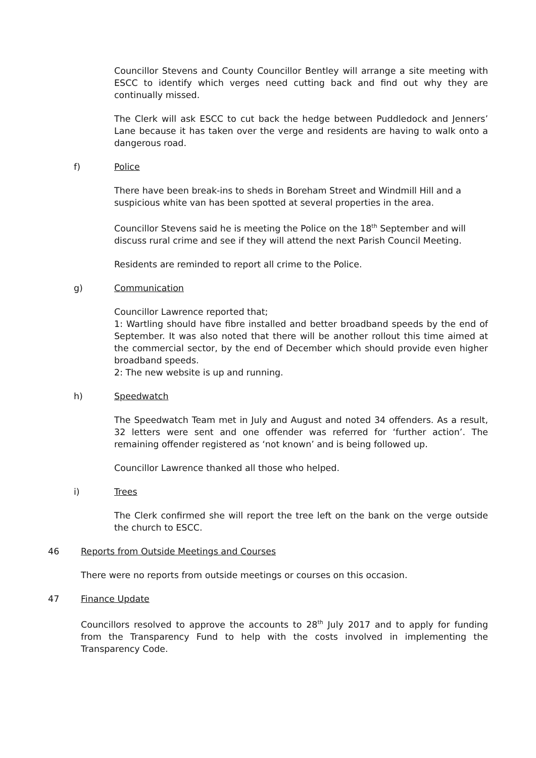Councillor Stevens and County Councillor Bentley will arrange a site meeting with ESCC to identify which verges need cutting back and find out why they are continually missed.
The Clerk will ask ESCC to cut back the hedge between Puddledock and Jenners’ Lane because it has taken over the verge and residents are having to walk onto a dangerous road.
f) Police
There have been break-ins to sheds in Boreham Street and Windmill Hill and a suspicious white van has been spotted at several properties in the area.
Councillor Stevens said he is meeting the Police on the 18<sup>th</sup> September and will discuss rural crime and see if they will attend the next Parish Council Meeting.
Residents are reminded to report all crime to the Police.
g) Communication
Councillor Lawrence reported that;
1: Wartling should have fibre installed and better broadband speeds by the end of September. It was also noted that there will be another rollout this time aimed at the commercial sector, by the end of December which should provide even higher broadband speeds.
2: The new website is up and running.
h) Speedwatch
The Speedwatch Team met in July and August and noted 34 offenders. As a result, 32 letters were sent and one offender was referred for ‘further action’. The remaining offender registered as ‘not known’ and is being followed up.
Councillor Lawrence thanked all those who helped.
i) Trees
The Clerk confirmed she will report the tree left on the bank on the verge outside the church to ESCC.
46 Reports from Outside Meetings and Courses
There were no reports from outside meetings or courses on this occasion.
47 Finance Update
Councillors resolved to approve the accounts to 28<sup>th</sup> July 2017 and to apply for funding from the Transparency Fund to help with the costs involved in implementing the Transparency Code.